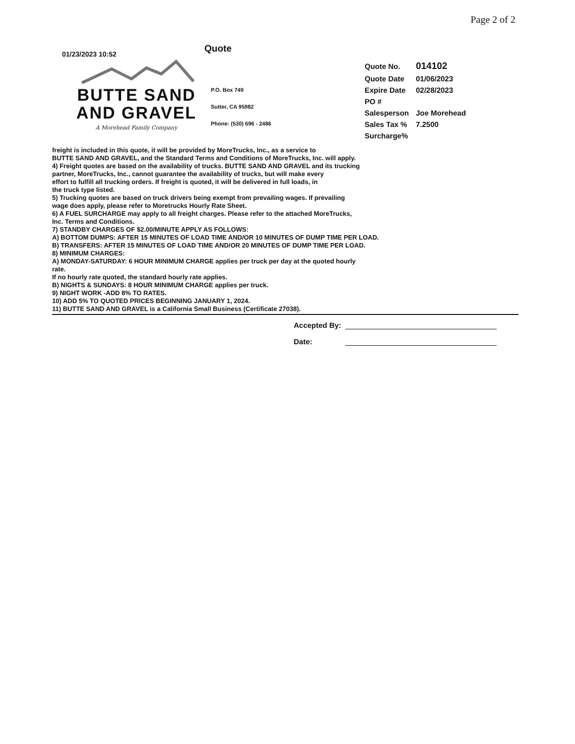Page 2 of 2
01/23/2023 10:52
Quote
BUTTE SAND
AND GRAVEL
A Morehead Family Company
P.O. Box 749
Sutter, CA 95982
Phone: (530) 696 - 2486
| Quote No. | 014102 |
| Quote Date | 01/06/2023 |
| Expire Date | 02/28/2023 |
| PO # | |
| Salesperson | Joe Morehead |
| Sales Tax % | 7.2500 |
| Surcharge% | |
freight is included in this quote, it will be provided by MoreTrucks, Inc., as a service to
BUTTE SAND AND GRAVEL, and the Standard Terms and Conditions of MoreTrucks, Inc. will apply.
4) Freight quotes are based on the availability of trucks. BUTTE SAND AND GRAVEL and its trucking
partner, MoreTrucks, Inc., cannot guarantee the availability of trucks, but will make every
effort to fulfill all trucking orders. If freight is quoted, it will be delivered in full loads, in
the truck type listed.
5) Trucking quotes are based on truck drivers being exempt from prevailing wages. If prevailing
wage does apply, please refer to Moretrucks Hourly Rate Sheet.
6) A FUEL SURCHARGE may apply to all freight charges. Please refer to the attached MoreTrucks,
Inc. Terms and Conditions.
7) STANDBY CHARGES OF $2.00/MINUTE APPLY AS FOLLOWS:
A) BOTTOM DUMPS: AFTER 15 MINUTES OF LOAD TIME AND/OR 10 MINUTES OF DUMP TIME PER LOAD.
B) TRANSFERS: AFTER 15 MINUTES OF LOAD TIME AND/OR 20 MINUTES OF DUMP TIME PER LOAD.
8) MINIMUM CHARGES:
A) MONDAY-SATURDAY: 6 HOUR MINIMUM CHARGE applies per truck per day at the quoted hourly
rate.
If no hourly rate quoted, the standard hourly rate applies.
B) NIGHTS & SUNDAYS: 8 HOUR MINIMUM CHARGE applies per truck.
9) NIGHT WORK -ADD 8% TO RATES.
10) ADD 5% TO QUOTED PRICES BEGINNING JANUARY 1, 2024.
11) BUTTE SAND AND GRAVEL is a California Small Business (Certificate 27038).
Accepted By:
Date: